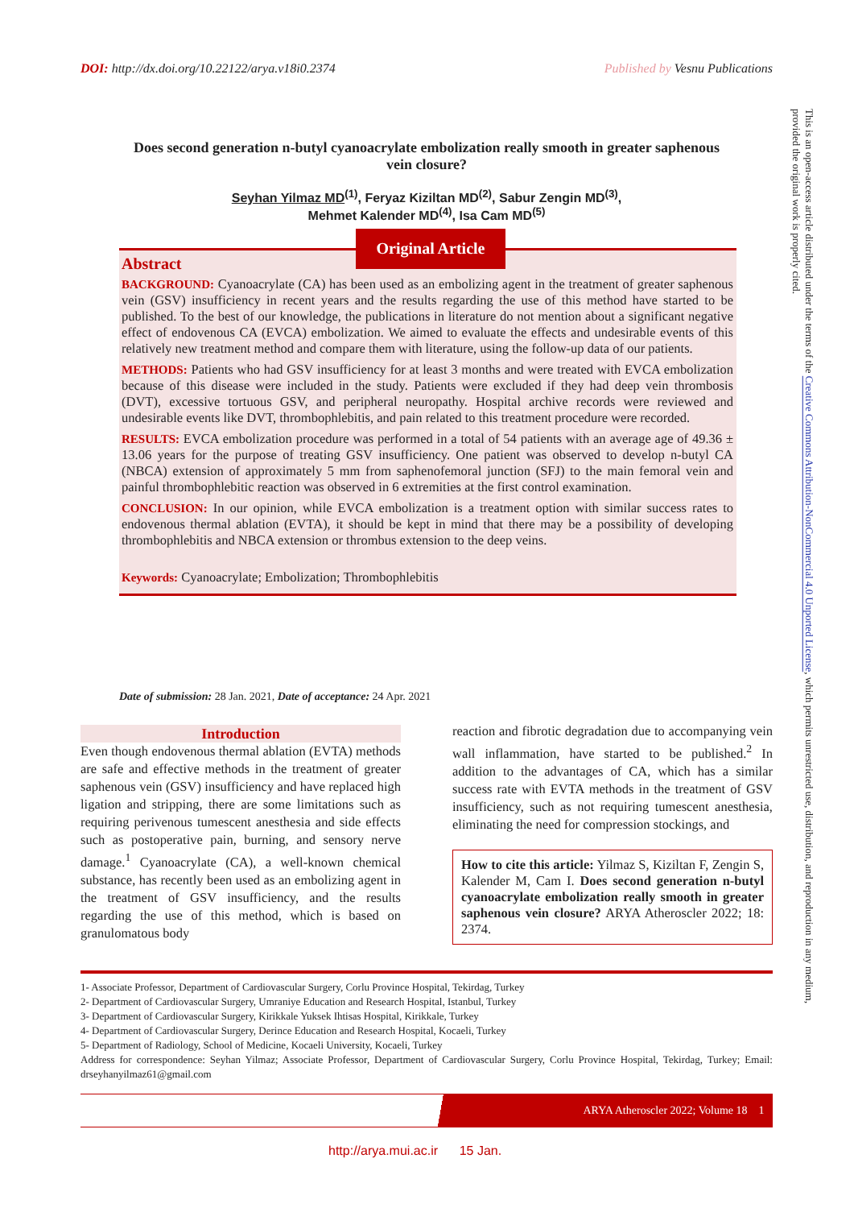DOI: http://dx.doi.org/10.22122/arya.v18i0.2374 Published by Vesnu Publications
This is an open-access article distributed under the terms of the Creative Commons Attribution-NonCommercial 4.0 Unported License, which permits unrestricted use, distribution, and reproduction in any medium, provided the original work is properly cited.
Does second generation n-butyl cyanoacrylate embolization really smooth in greater saphenous vein closure?
Seyhan Yilmaz MD<sup>(1)</sup>, Feryaz Kiziltan MD<sup>(2)</sup>, Sabur Zengin MD<sup>(3)</sup>,
Mehmet Kalender MD<sup>(4)</sup>, Isa Cam MD<sup>(5)</sup>
Abstract
BACKGROUND: Cyanoacrylate (CA) has been used as an embolizing agent in the treatment of greater saphenous vein (GSV) insufficiency in recent years and the results regarding the use of this method have started to be published. To the best of our knowledge, the publications in literature do not mention about a significant negative effect of endovenous CA (EVCA) embolization. We aimed to evaluate the effects and undesirable events of this relatively new treatment method and compare them with literature, using the follow-up data of our patients.
METHODS: Patients who had GSV insufficiency for at least 3 months and were treated with EVCA embolization because of this disease were included in the study. Patients were excluded if they had deep vein thrombosis (DVT), excessive tortuous GSV, and peripheral neuropathy. Hospital archive records were reviewed and undesirable events like DVT, thrombophlebitis, and pain related to this treatment procedure were recorded.
RESULTS: EVCA embolization procedure was performed in a total of 54 patients with an average age of 49.36 ± 13.06 years for the purpose of treating GSV insufficiency. One patient was observed to develop n-butyl CA (NBCA) extension of approximately 5 mm from saphenofemoral junction (SFJ) to the main femoral vein and painful thrombophlebitic reaction was observed in 6 extremities at the first control examination.
CONCLUSION: In our opinion, while EVCA embolization is a treatment option with similar success rates to endovenous thermal ablation (EVTA), it should be kept in mind that there may be a possibility of developing thrombophlebitis and NBCA extension or thrombus extension to the deep veins.
Keywords: Cyanoacrylate; Embolization; Thrombophlebitis
Original Article
Date of submission: 28 Jan. 2021, Date of acceptance: 24 Apr. 2021
Introduction
Even though endovenous thermal ablation (EVTA) methods are safe and effective methods in the treatment of greater saphenous vein (GSV) insufficiency and have replaced high ligation and stripping, there are some limitations such as requiring perivenous tumescent anesthesia and side effects such as postoperative pain, burning, and sensory nerve damage.<sup>1</sup> Cyanoacrylate (CA), a well-known chemical substance, has recently been used as an embolizing agent in the treatment of GSV insufficiency, and the results regarding the use of this method, which is based on granulomatous body
reaction and fibrotic degradation due to accompanying vein wall inflammation, have started to be published.<sup>2</sup> In addition to the advantages of CA, which has a similar success rate with EVTA methods in the treatment of GSV insufficiency, such as not requiring tumescent anesthesia, eliminating the need for compression stockings, and
How to cite this article: Yilmaz S, Kiziltan F, Zengin S, Kalender M, Cam I. Does second generation n-butyl cyanoacrylate embolization really smooth in greater saphenous vein closure? ARYA Atheroscler 2022; 18: 2374.
1- Associate Professor, Department of Cardiovascular Surgery, Corlu Province Hospital, Tekirdag, Turkey
2- Department of Cardiovascular Surgery, Umraniye Education and Research Hospital, Istanbul, Turkey
3- Department of Cardiovascular Surgery, Kirikkale Yuksek Ihtisas Hospital, Kirikkale, Turkey
4- Department of Cardiovascular Surgery, Derince Education and Research Hospital, Kocaeli, Turkey
5- Department of Radiology, School of Medicine, Kocaeli University, Kocaeli, Turkey
Address for correspondence: Seyhan Yilmaz; Associate Professor, Department of Cardiovascular Surgery, Corlu Province Hospital, Tekirdag, Turkey; Email: drseyhanyilmaz61@gmail.com
ARYA Atheroscler 2022; Volume 18 1
http://arya.mui.ac.ir 15 Jan.